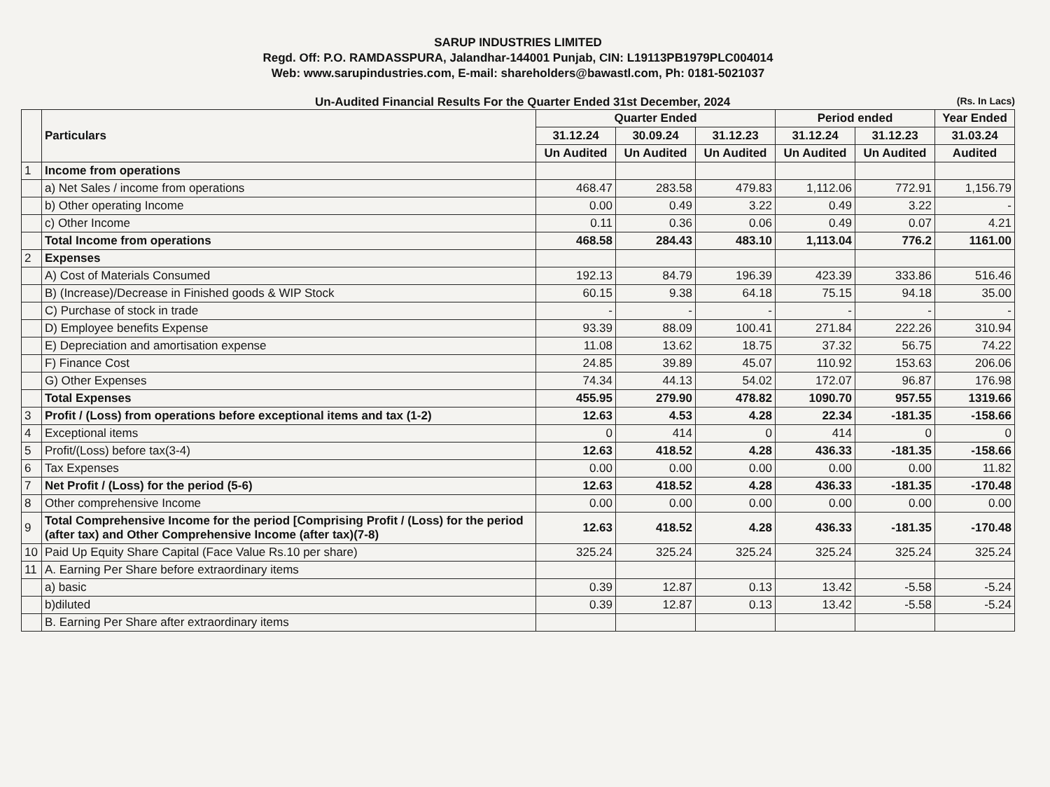SARUP INDUSTRIES LIMITED
Regd. Off: P.O. RAMDASSPURA, Jalandhar-144001 Punjab, CIN: L19113PB1979PLC004014
Web: www.sarupindustries.com, E-mail: shareholders@bawastl.com, Ph: 0181-5021037
Un-Audited Financial Results For the Quarter Ended 31st December, 2024 (Rs. In Lacs)
| | Particulars | Quarter Ended | | | Period ended | | Year Ended |
| --- | --- | --- | --- | --- | --- | --- | --- |
| | | 31.12.24 | 30.09.24 | 31.12.23 | 31.12.24 | 31.12.23 | 31.03.24 |
| | | Un Audited | Un Audited | Un Audited | Un Audited | Un Audited | Audited |
| 1 | Income from operations | | | | | | |
| | a) Net Sales / income from operations | 468.47 | 283.58 | 479.83 | 1,112.06 | 772.91 | 1,156.79 |
| | b) Other operating Income | 0.00 | 0.49 | 3.22 | 0.49 | 3.22 | - |
| | c) Other Income | 0.11 | 0.36 | 0.06 | 0.49 | 0.07 | 4.21 |
| | Total Income from operations | 468.58 | 284.43 | 483.10 | 1,113.04 | 776.2 | 1161.00 |
| 2 | Expenses | | | | | | |
| | A) Cost of Materials Consumed | 192.13 | 84.79 | 196.39 | 423.39 | 333.86 | 516.46 |
| | B) (Increase)/Decrease in Finished goods & WIP Stock | 60.15 | 9.38 | 64.18 | 75.15 | 94.18 | 35.00 |
| | C) Purchase of stock in trade | - | - | - | - | - | - |
| | D) Employee benefits Expense | 93.39 | 88.09 | 100.41 | 271.84 | 222.26 | 310.94 |
| | E) Depreciation and amortisation expense | 11.08 | 13.62 | 18.75 | 37.32 | 56.75 | 74.22 |
| | F) Finance Cost | 24.85 | 39.89 | 45.07 | 110.92 | 153.63 | 206.06 |
| | G) Other Expenses | 74.34 | 44.13 | 54.02 | 172.07 | 96.87 | 176.98 |
| | Total Expenses | 455.95 | 279.90 | 478.82 | 1090.70 | 957.55 | 1319.66 |
| 3 | Profit / (Loss) from operations before exceptional items and tax (1-2) | 12.63 | 4.53 | 4.28 | 22.34 | -181.35 | -158.66 |
| 4 | Exceptional items | 0 | 414 | 0 | 414 | 0 | 0 |
| 5 | Profit/(Loss) before tax(3-4) | 12.63 | 418.52 | 4.28 | 436.33 | -181.35 | -158.66 |
| 6 | Tax Expenses | 0.00 | 0.00 | 0.00 | 0.00 | 0.00 | 11.82 |
| 7 | Net Profit / (Loss) for the period (5-6) | 12.63 | 418.52 | 4.28 | 436.33 | -181.35 | -170.48 |
| 8 | Other comprehensive Income | 0.00 | 0.00 | 0.00 | 0.00 | 0.00 | 0.00 |
| 9 | Total Comprehensive Income for the period [Comprising Profit / (Loss) for the period (after tax) and Other Comprehensive Income (after tax)(7-8) | 12.63 | 418.52 | 4.28 | 436.33 | -181.35 | -170.48 |
| 10 | Paid Up Equity Share Capital (Face Value Rs.10 per share) | 325.24 | 325.24 | 325.24 | 325.24 | 325.24 | 325.24 |
| 11 | A. Earning Per Share before extraordinary items | | | | | | |
| | a) basic | 0.39 | 12.87 | 0.13 | 13.42 | -5.58 | -5.24 |
| | b)diluted | 0.39 | 12.87 | 0.13 | 13.42 | -5.58 | -5.24 |
| | B. Earning Per Share after extraordinary items | | | | | | |